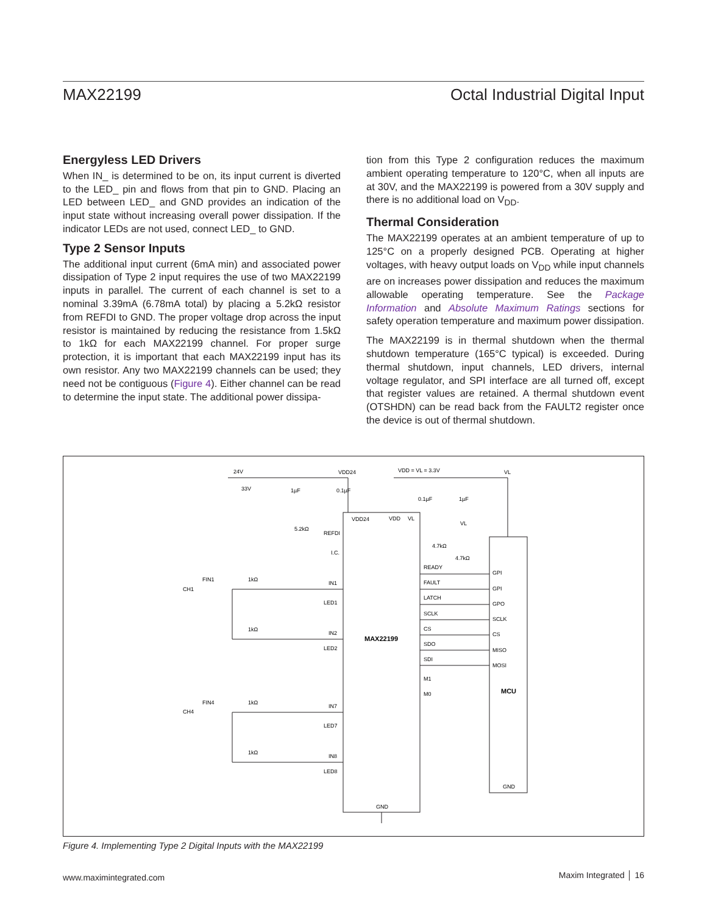MAX22199 Octal Industrial Digital Input
Energyless LED Drivers
When IN_ is determined to be on, its input current is diverted to the LED_ pin and flows from that pin to GND. Placing an LED between LED_ and GND provides an indication of the input state without increasing overall power dissipation. If the indicator LEDs are not used, connect LED_ to GND.
Type 2 Sensor Inputs
The additional input current (6mA min) and associated power dissipation of Type 2 input requires the use of two MAX22199 inputs in parallel. The current of each channel is set to a nominal 3.39mA (6.78mA total) by placing a 5.2kΩ resistor from REFDI to GND. The proper voltage drop across the input resistor is maintained by reducing the resistance from 1.5kΩ to 1kΩ for each MAX22199 channel. For proper surge protection, it is important that each MAX22199 input has its own resistor. Any two MAX22199 channels can be used; they need not be contiguous (Figure 4). Either channel can be read to determine the input state. The additional power dissipa-
tion from this Type 2 configuration reduces the maximum ambient operating temperature to 120°C, when all inputs are at 30V, and the MAX22199 is powered from a 30V supply and there is no additional load on V<sub>DD</sub>.
Thermal Consideration
The MAX22199 operates at an ambient temperature of up to 125°C on a properly designed PCB. Operating at higher voltages, with heavy output loads on V<sub>DD</sub> while input channels are on increases power dissipation and reduces the maximum allowable operating temperature. See the Package Information and Absolute Maximum Ratings sections for safety operation temperature and maximum power dissipation.
The MAX22199 is in thermal shutdown when the thermal shutdown temperature (165°C typical) is exceeded. During thermal shutdown, input channels, LED drivers, internal voltage regulator, and SPI interface are all turned off, except that register values are retained. A thermal shutdown event (OTSHDN) can be read back from the FAULT2 register once the device is out of thermal shutdown.
24V
VDD24
VDD = VL = 3.3V
VL
33V
1µF
0.1µF
0.1µF
1µF
VDD24
VDD
VL
VL
5.2kΩ
REFDI
I.C.
4.7kΩ
4.7kΩ
READY
FAULT
LATCH
SCLK
CS
SDO
SDI
M1
M0
GPI
GPI
GPO
SCLK
CS
MISO
MOSI
MCU
GND
MAX22199
GND
FIN1
1kΩ
CH1
IN1
LED1
1kΩ
IN2
LED2
FIN4
1kΩ
CH4
IN7
LED7
1kΩ
IN8
LED8
Figure 4. Implementing Type 2 Digital Inputs with the MAX22199
www.maximintegrated.com Maxim Integrated │ 16